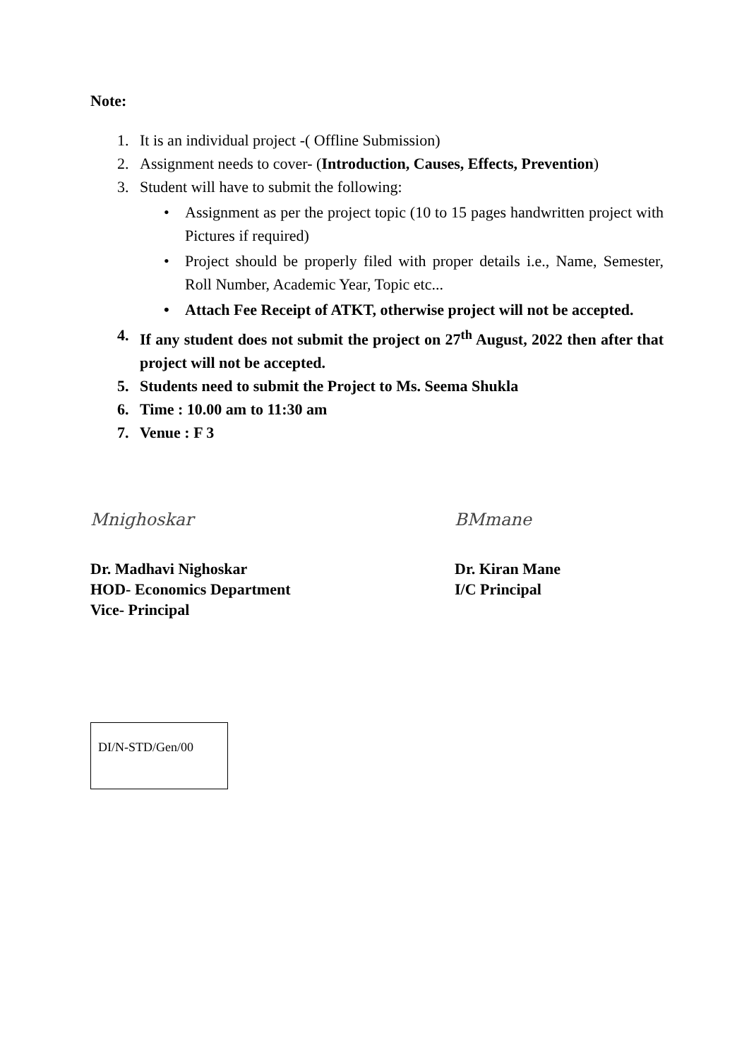Note:
1. It is an individual project -( Offline Submission)
2. Assignment needs to cover- (Introduction, Causes, Effects, Prevention)
3. Student will have to submit the following:
• Assignment as per the project topic (10 to 15 pages handwritten project with Pictures if required)
• Project should be properly filed with proper details i.e., Name, Semester, Roll Number, Academic Year, Topic etc...
• Attach Fee Receipt of ATKT, otherwise project will not be accepted.
4. If any student does not submit the project on 27<sup>th</sup> August, 2022 then after that project will not be accepted.
5. Students need to submit the Project to Ms. Seema Shukla
6. Time : 10.00 am to 11:30 am
7. Venue : F 3
Mnighoskar
Dr. Madhavi Nighoskar
HOD- Economics Department
Vice- Principal
BMmane
Dr. Kiran Mane
I/C Principal
DI/N-STD/Gen/00